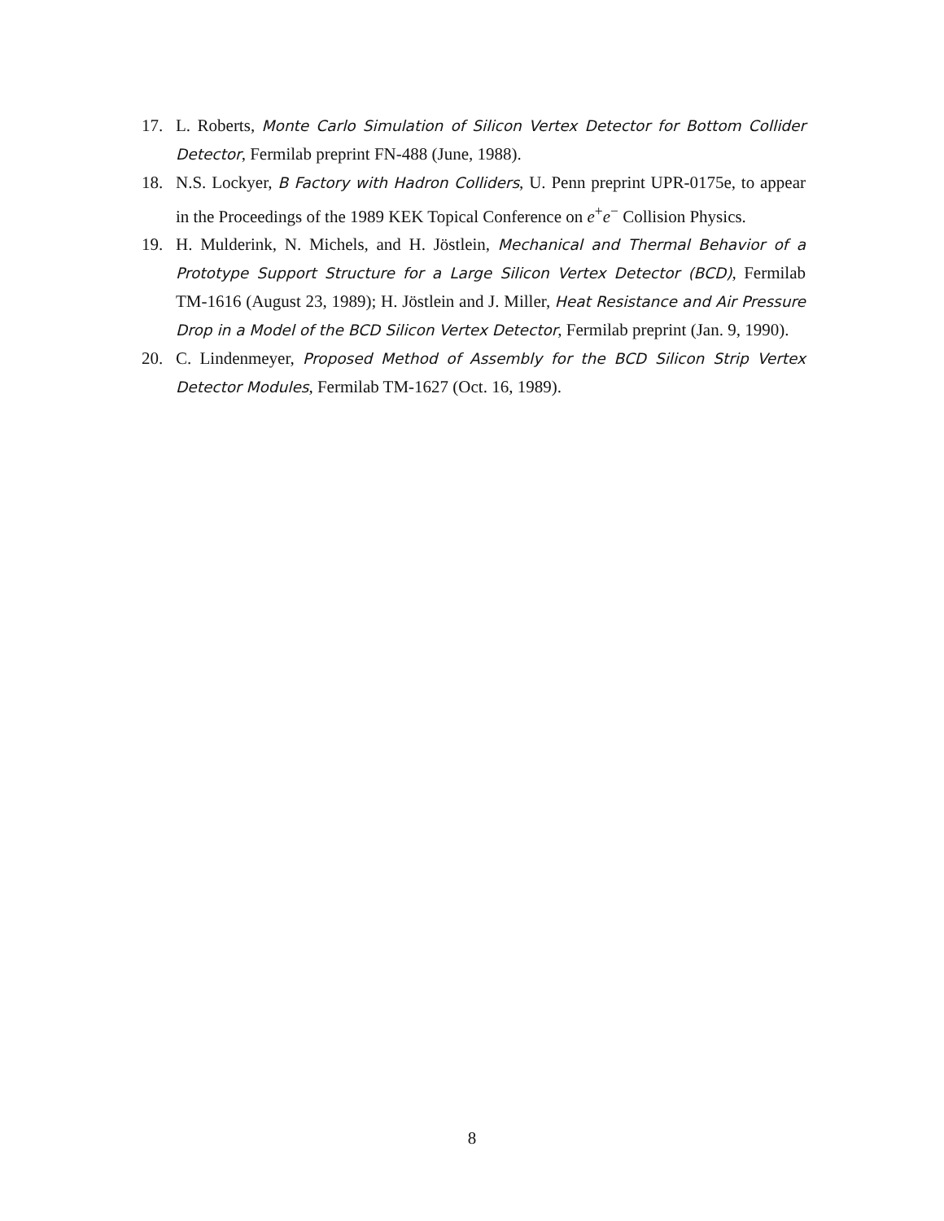17. L. Roberts, Monte Carlo Simulation of Silicon Vertex Detector for Bottom Collider Detector, Fermilab preprint FN-488 (June, 1988).
18. N.S. Lockyer, B Factory with Hadron Colliders, U. Penn preprint UPR-0175e, to appear in the Proceedings of the 1989 KEK Topical Conference on e<sup>+</sup>e<sup>−</sup> Collision Physics.
19. H. Mulderink, N. Michels, and H. Jöstlein, Mechanical and Thermal Behavior of a Prototype Support Structure for a Large Silicon Vertex Detector (BCD), Fermilab TM-1616 (August 23, 1989); H. Jöstlein and J. Miller, Heat Resistance and Air Pressure Drop in a Model of the BCD Silicon Vertex Detector, Fermilab preprint (Jan. 9, 1990).
20. C. Lindenmeyer, Proposed Method of Assembly for the BCD Silicon Strip Vertex Detector Modules, Fermilab TM-1627 (Oct. 16, 1989).
8